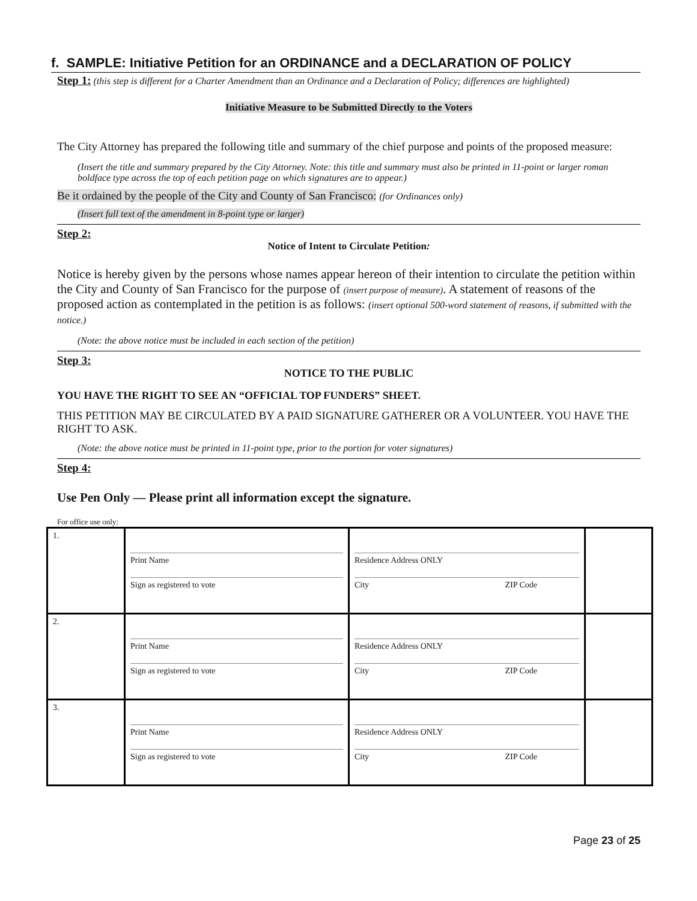f. SAMPLE: Initiative Petition for an ORDINANCE and a DECLARATION OF POLICY
Step 1: (this step is different for a Charter Amendment than an Ordinance and a Declaration of Policy; differences are highlighted)
Initiative Measure to be Submitted Directly to the Voters
The City Attorney has prepared the following title and summary of the chief purpose and points of the proposed measure:
(Insert the title and summary prepared by the City Attorney. Note: this title and summary must also be printed in 11-point or larger roman boldface type across the top of each petition page on which signatures are to appear.)
Be it ordained by the people of the City and County of San Francisco: (for Ordinances only)
(Insert full text of the amendment in 8-point type or larger)
Step 2:
Notice of Intent to Circulate Petition:
Notice is hereby given by the persons whose names appear hereon of their intention to circulate the petition within the City and County of San Francisco for the purpose of (insert purpose of measure). A statement of reasons of the proposed action as contemplated in the petition is as follows: (insert optional 500-word statement of reasons, if submitted with the notice.)
(Note: the above notice must be included in each section of the petition)
Step 3:
NOTICE TO THE PUBLIC
YOU HAVE THE RIGHT TO SEE AN “OFFICIAL TOP FUNDERS” SHEET.
THIS PETITION MAY BE CIRCULATED BY A PAID SIGNATURE GATHERER OR A VOLUNTEER. YOU HAVE THE RIGHT TO ASK.
(Note: the above notice must be printed in 11-point type, prior to the portion for voter signatures)
Step 4:
Use Pen Only — Please print all information except the signature.
For office use only:
| 1. | Print Name Sign as registered to vote | Residence Address ONLY City ZIP Code | |
| 2. | Print Name Sign as registered to vote | Residence Address ONLY City ZIP Code | |
| 3. | Print Name Sign as registered to vote | Residence Address ONLY City ZIP Code | |
Page 23 of 25